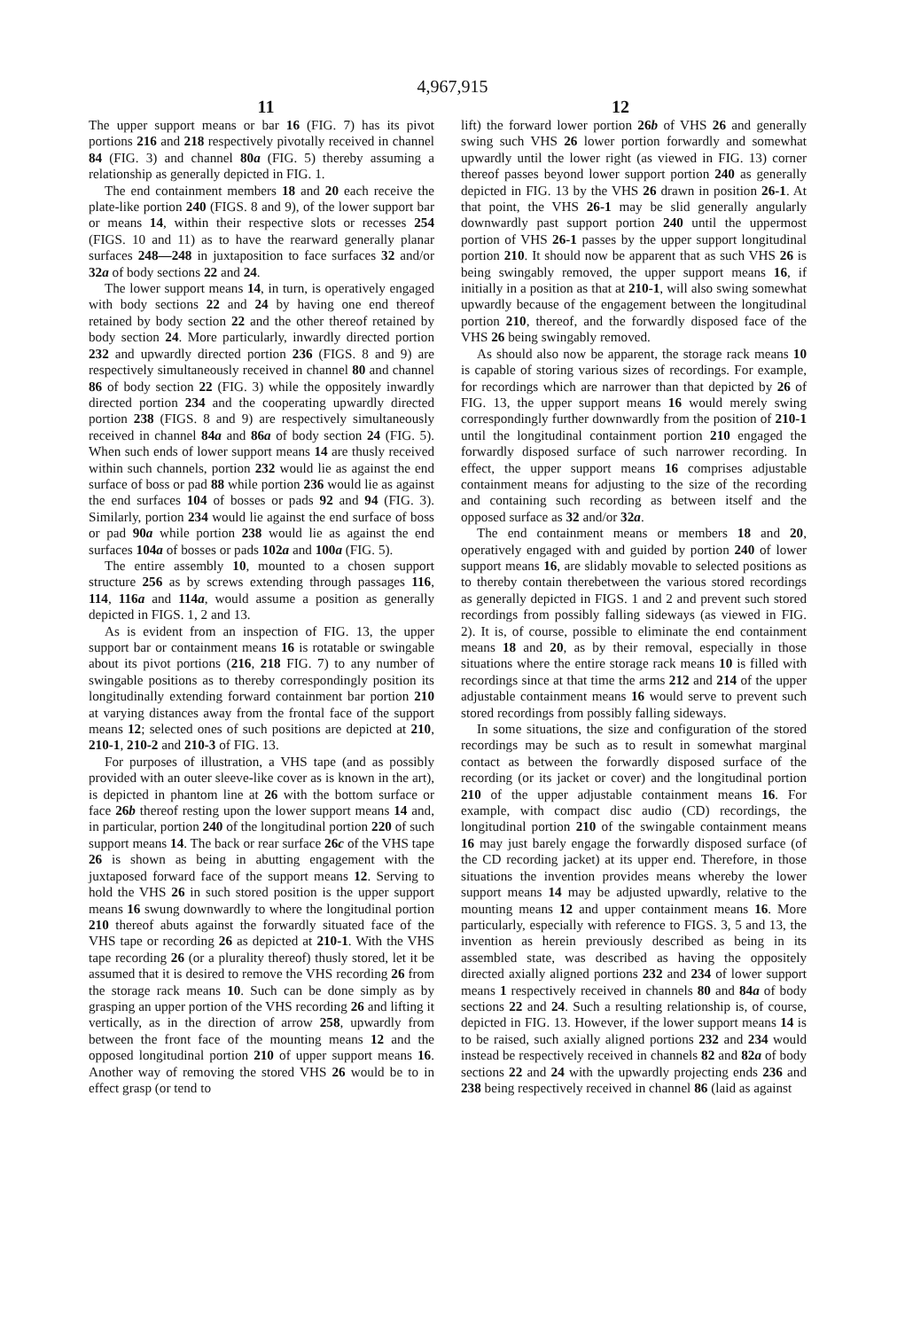4,967,915
11 12
The upper support means or bar 16 (FIG. 7) has its pivot portions 216 and 218 respectively pivotally received in channel 84 (FIG. 3) and channel 80a (FIG. 5) thereby assuming a relationship as generally depicted in FIG. 1.
The end containment members 18 and 20 each receive the plate-like portion 240 (FIGS. 8 and 9), of the lower support bar or means 14, within their respective slots or recesses 254 (FIGS. 10 and 11) as to have the rearward generally planar surfaces 248—248 in juxtaposition to face surfaces 32 and/or 32a of body sections 22 and 24.
The lower support means 14, in turn, is operatively engaged with body sections 22 and 24 by having one end thereof retained by body section 22 and the other thereof retained by body section 24. More particularly, inwardly directed portion 232 and upwardly directed portion 236 (FIGS. 8 and 9) are respectively simultaneously received in channel 80 and channel 86 of body section 22 (FIG. 3) while the oppositely inwardly directed portion 234 and the cooperating upwardly directed portion 238 (FIGS. 8 and 9) are respectively simultaneously received in channel 84a and 86a of body section 24 (FIG. 5). When such ends of lower support means 14 are thusly received within such channels, portion 232 would lie as against the end surface of boss or pad 88 while portion 236 would lie as against the end surfaces 104 of bosses or pads 92 and 94 (FIG. 3). Similarly, portion 234 would lie against the end surface of boss or pad 90a while portion 238 would lie as against the end surfaces 104a of bosses or pads 102a and 100a (FIG. 5).
The entire assembly 10, mounted to a chosen support structure 256 as by screws extending through passages 116, 114, 116a and 114a, would assume a position as generally depicted in FIGS. 1, 2 and 13.
As is evident from an inspection of FIG. 13, the upper support bar or containment means 16 is rotatable or swingable about its pivot portions (216, 218 FIG. 7) to any number of swingable positions as to thereby correspondingly position its longitudinally extending forward containment bar portion 210 at varying distances away from the frontal face of the support means 12; selected ones of such positions are depicted at 210, 210-1, 210-2 and 210-3 of FIG. 13.
For purposes of illustration, a VHS tape (and as possibly provided with an outer sleeve-like cover as is known in the art), is depicted in phantom line at 26 with the bottom surface or face 26b thereof resting upon the lower support means 14 and, in particular, portion 240 of the longitudinal portion 220 of such support means 14. The back or rear surface 26c of the VHS tape 26 is shown as being in abutting engagement with the juxtaposed forward face of the support means 12. Serving to hold the VHS 26 in such stored position is the upper support means 16 swung downwardly to where the longitudinal portion 210 thereof abuts against the forwardly situated face of the VHS tape or recording 26 as depicted at 210-1. With the VHS tape recording 26 (or a plurality thereof) thusly stored, let it be assumed that it is desired to remove the VHS recording 26 from the storage rack means 10. Such can be done simply as by grasping an upper portion of the VHS recording 26 and lifting it vertically, as in the direction of arrow 258, upwardly from between the front face of the mounting means 12 and the opposed longitudinal portion 210 of upper support means 16. Another way of removing the stored VHS 26 would be to in effect grasp (or tend to
lift) the forward lower portion 26b of VHS 26 and generally swing such VHS 26 lower portion forwardly and somewhat upwardly until the lower right (as viewed in FIG. 13) corner thereof passes beyond lower support portion 240 as generally depicted in FIG. 13 by the VHS 26 drawn in position 26-1. At that point, the VHS 26-1 may be slid generally angularly downwardly past support portion 240 until the uppermost portion of VHS 26-1 passes by the upper support longitudinal portion 210. It should now be apparent that as such VHS 26 is being swingably removed, the upper support means 16, if initially in a position as that at 210-1, will also swing somewhat upwardly because of the engagement between the longitudinal portion 210, thereof, and the forwardly disposed face of the VHS 26 being swingably removed.
As should also now be apparent, the storage rack means 10 is capable of storing various sizes of recordings. For example, for recordings which are narrower than that depicted by 26 of FIG. 13, the upper support means 16 would merely swing correspondingly further downwardly from the position of 210-1 until the longitudinal containment portion 210 engaged the forwardly disposed surface of such narrower recording. In effect, the upper support means 16 comprises adjustable containment means for adjusting to the size of the recording and containing such recording as between itself and the opposed surface as 32 and/or 32a.
The end containment means or members 18 and 20, operatively engaged with and guided by portion 240 of lower support means 16, are slidably movable to selected positions as to thereby contain therebetween the various stored recordings as generally depicted in FIGS. 1 and 2 and prevent such stored recordings from possibly falling sideways (as viewed in FIG. 2). It is, of course, possible to eliminate the end containment means 18 and 20, as by their removal, especially in those situations where the entire storage rack means 10 is filled with recordings since at that time the arms 212 and 214 of the upper adjustable containment means 16 would serve to prevent such stored recordings from possibly falling sideways.
In some situations, the size and configuration of the stored recordings may be such as to result in somewhat marginal contact as between the forwardly disposed surface of the recording (or its jacket or cover) and the longitudinal portion 210 of the upper adjustable containment means 16. For example, with compact disc audio (CD) recordings, the longitudinal portion 210 of the swingable containment means 16 may just barely engage the forwardly disposed surface (of the CD recording jacket) at its upper end. Therefore, in those situations the invention provides means whereby the lower support means 14 may be adjusted upwardly, relative to the mounting means 12 and upper containment means 16. More particularly, especially with reference to FIGS. 3, 5 and 13, the invention as herein previously described as being in its assembled state, was described as having the oppositely directed axially aligned portions 232 and 234 of lower support means 1 respectively received in channels 80 and 84a of body sections 22 and 24. Such a resulting relationship is, of course, depicted in FIG. 13. However, if the lower support means 14 is to be raised, such axially aligned portions 232 and 234 would instead be respectively received in channels 82 and 82a of body sections 22 and 24 with the upwardly projecting ends 236 and 238 being respectively received in channel 86 (laid as against